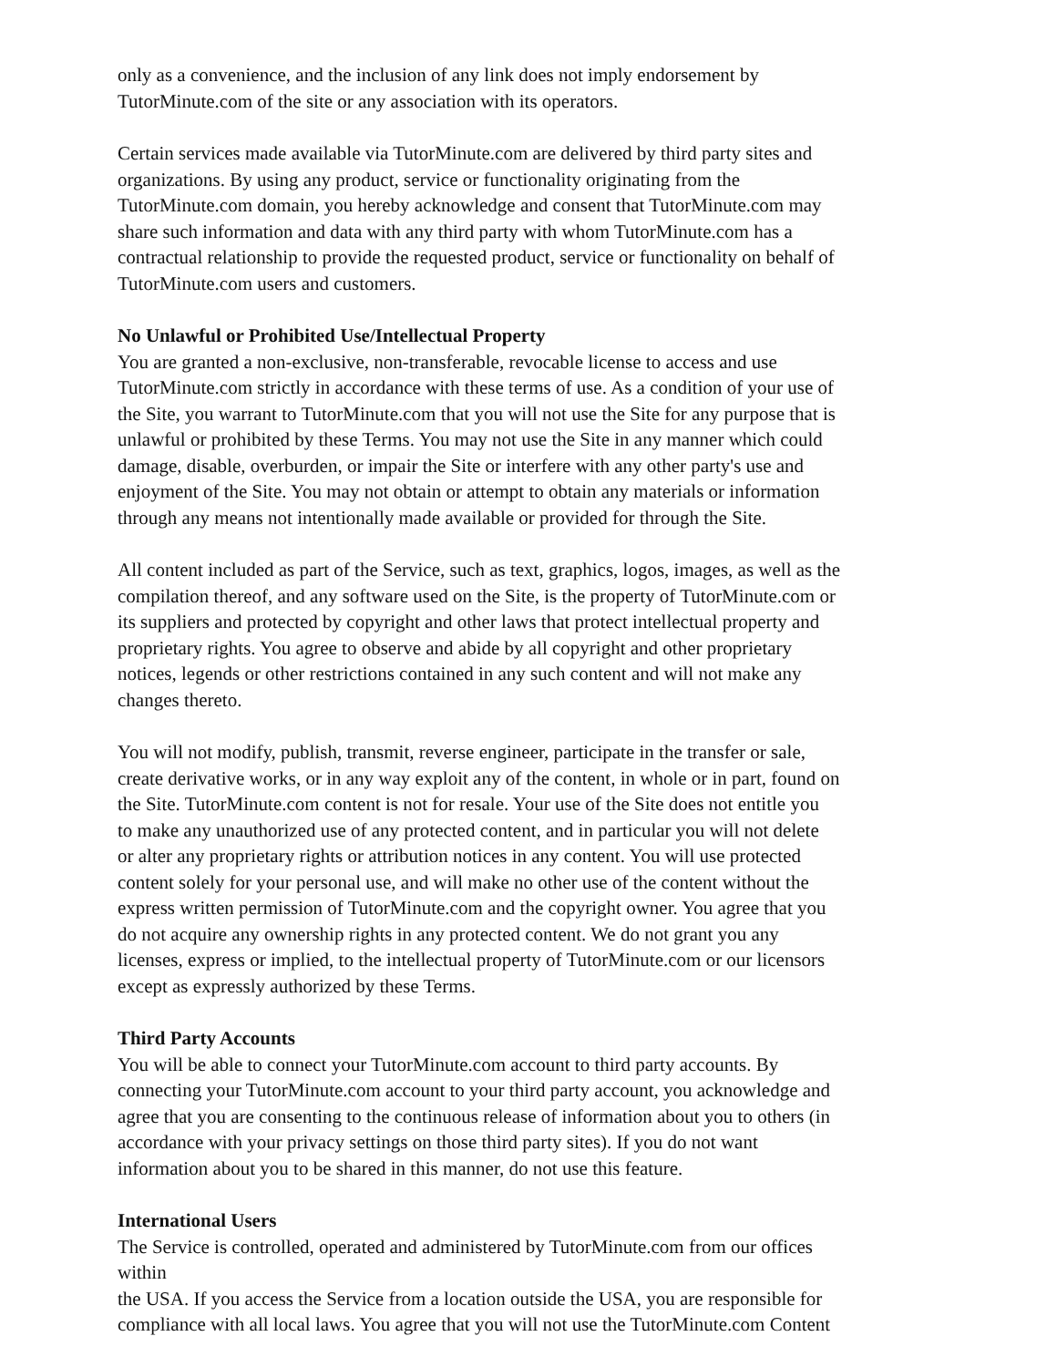only as a convenience, and the inclusion of any link does not imply endorsement by
TutorMinute.com of the site or any association with its operators.
Certain services made available via TutorMinute.com are delivered by third party sites and
organizations. By using any product, service or functionality originating from the
TutorMinute.com domain, you hereby acknowledge and consent that TutorMinute.com may
share such information and data with any third party with whom TutorMinute.com has a
contractual relationship to provide the requested product, service or functionality on behalf of
TutorMinute.com users and customers.
No Unlawful or Prohibited Use/Intellectual Property
You are granted a non-exclusive, non-transferable, revocable license to access and use
TutorMinute.com strictly in accordance with these terms of use. As a condition of your use of
the Site, you warrant to TutorMinute.com that you will not use the Site for any purpose that is
unlawful or prohibited by these Terms. You may not use the Site in any manner which could
damage, disable, overburden, or impair the Site or interfere with any other party's use and
enjoyment of the Site. You may not obtain or attempt to obtain any materials or information
through any means not intentionally made available or provided for through the Site.
All content included as part of the Service, such as text, graphics, logos, images, as well as the
compilation thereof, and any software used on the Site, is the property of TutorMinute.com or
its suppliers and protected by copyright and other laws that protect intellectual property and
proprietary rights. You agree to observe and abide by all copyright and other proprietary
notices, legends or other restrictions contained in any such content and will not make any
changes thereto.
You will not modify, publish, transmit, reverse engineer, participate in the transfer or sale,
create derivative works, or in any way exploit any of the content, in whole or in part, found on
the Site. TutorMinute.com content is not for resale. Your use of the Site does not entitle you
to make any unauthorized use of any protected content, and in particular you will not delete
or alter any proprietary rights or attribution notices in any content. You will use protected
content solely for your personal use, and will make no other use of the content without the
express written permission of TutorMinute.com and the copyright owner. You agree that you
do not acquire any ownership rights in any protected content. We do not grant you any
licenses, express or implied, to the intellectual property of TutorMinute.com or our licensors
except as expressly authorized by these Terms.
Third Party Accounts
You will be able to connect your TutorMinute.com account to third party accounts. By
connecting your TutorMinute.com account to your third party account, you acknowledge and
agree that you are consenting to the continuous release of information about you to others (in
accordance with your privacy settings on those third party sites). If you do not want
information about you to be shared in this manner, do not use this feature.
International Users
The Service is controlled, operated and administered by TutorMinute.com from our offices
within
the USA. If you access the Service from a location outside the USA, you are responsible for
compliance with all local laws. You agree that you will not use the TutorMinute.com Content